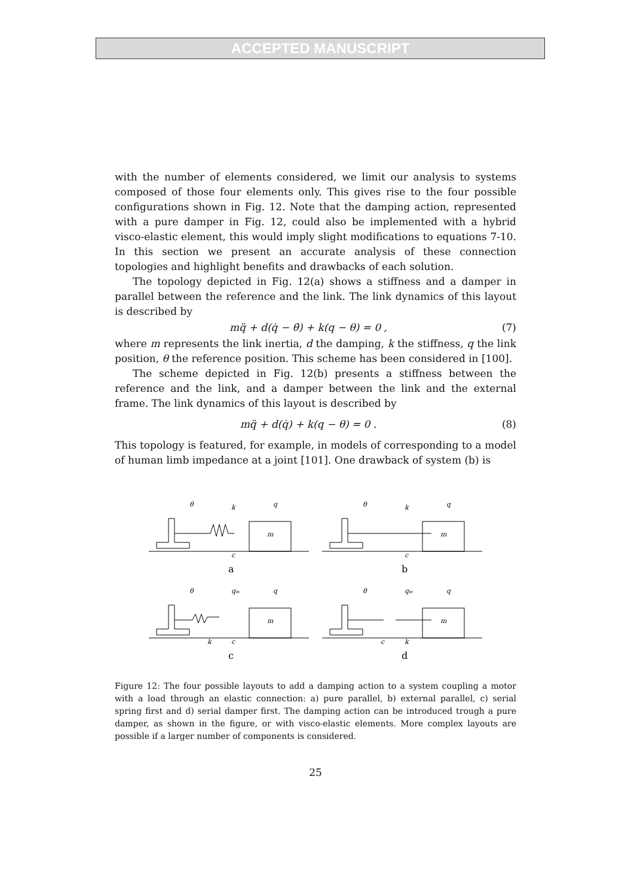ACCEPTED MANUSCRIPT
with the number of elements considered, we limit our analysis to systems composed of those four elements only. This gives rise to the four possible configurations shown in Fig. 12. Note that the damping action, represented with a pure damper in Fig. 12, could also be implemented with a hybrid visco-elastic element, this would imply slight modifications to equations 7-10. In this section we present an accurate analysis of these connection topologies and highlight benefits and drawbacks of each solution.
The topology depicted in Fig. 12(a) shows a stiffness and a damper in parallel between the reference and the link. The link dynamics of this layout is described by
mq̈ + d(q̇ − θ̇) + k(q − θ) = 0 , (7)
where m represents the link inertia, d the damping, k the stiffness, q the link position, θ the reference position. This scheme has been considered in [100].
The scheme depicted in Fig. 12(b) presents a stiffness between the reference and the link, and a damper between the link and the external frame. The link dynamics of this layout is described by
mq̈ + d(q̇) + k(q − θ) = 0 . (8)
This topology is featured, for example, in models of corresponding to a model of human limb impedance at a joint [101]. One drawback of system (b) is
a
b
c
d
θ
k
q
m
c
θ
k
q
m
c
θ
qm
q
m
k
c
θ
qm
q
m
c
k
Figure 12: The four possible layouts to add a damping action to a system coupling a motor with a load through an elastic connection: a) pure parallel, b) external parallel, c) serial spring first and d) serial damper first. The damping action can be introduced trough a pure damper, as shown in the figure, or with visco-elastic elements. More complex layouts are possible if a larger number of components is considered.
25